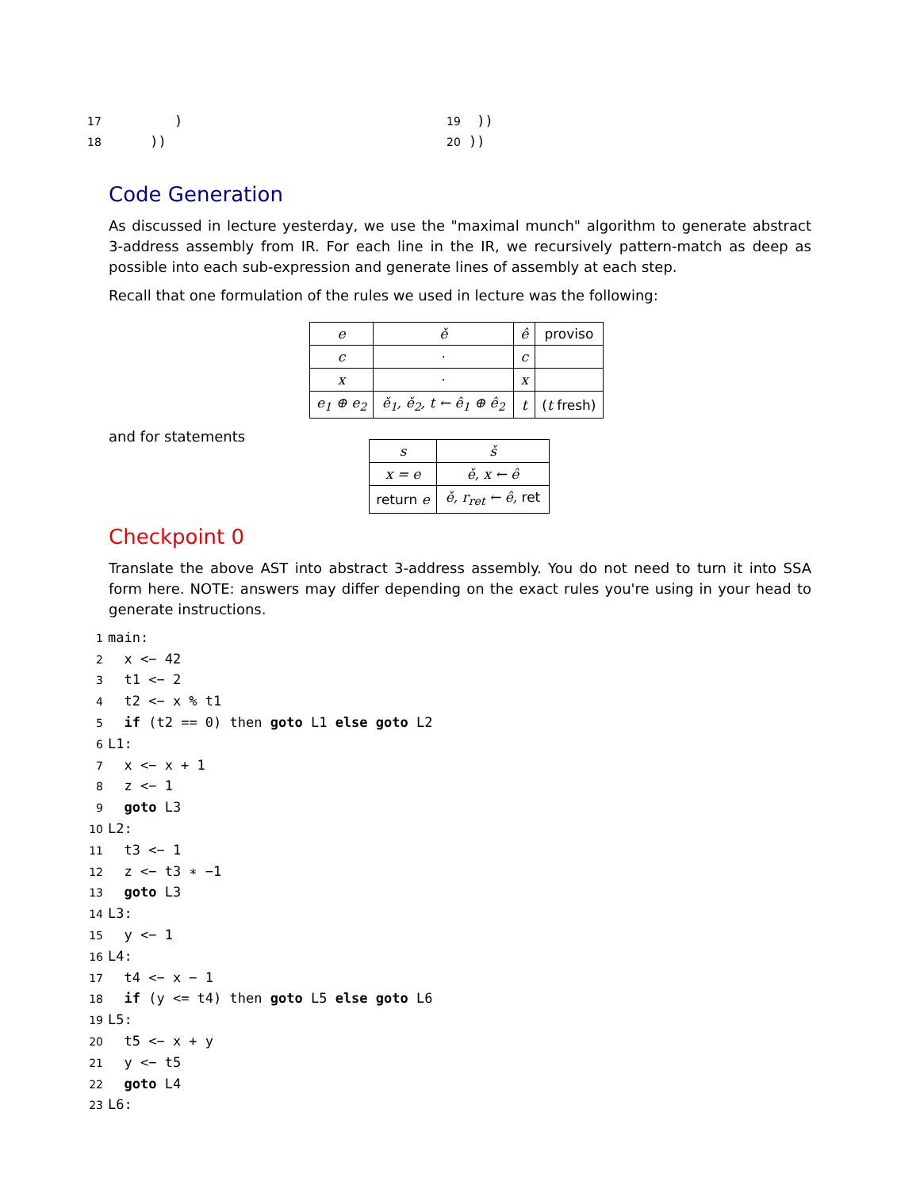17 ) 18 ))
19 )) 20 ))
Code Generation
As discussed in lecture yesterday, we use the "maximal munch" algorithm to generate abstract 3-address assembly from IR. For each line in the IR, we recursively pattern-match as deep as possible into each sub-expression and generate lines of assembly at each step.
Recall that one formulation of the rules we used in lecture was the following:
| e | ě | ê | proviso |
| --- | --- | --- | --- |
| c | · | c | |
| x | · | x | |
| e<sub>1</sub> ⊕ e<sub>2</sub> | ě<sub>1</sub>, ě<sub>2</sub>, t ← ê<sub>1</sub> ⊕ ê<sub>2</sub> | t | ( t fresh) |
and for statements
| s | š |
| --- | --- |
| x = e | ě, x ← ê |
| return e | ě, r<sub>ret</sub> ← ê, ret |
Checkpoint 0
Translate the above AST into abstract 3-address assembly. You do not need to turn it into SSA form here. NOTE: answers may differ depending on the exact rules you're using in your head to generate instructions.
1main:
2  x <− 42
3  t1 <− 2
4  t2 <− x % t1
5  if (t2 == 0) then goto L1 else goto L2
6 L1:
7  x <− x + 1
8  z <− 1
9  goto L3
10 L2:
11  t3 <− 1
12  z <− t3 ∗ −1
13  goto L3
14 L3:
15  y <− 1
16 L4:
17  t4 <− x − 1
18  if (y <= t4) then goto L5 else goto L6
19 L5:
20  t5 <− x + y
21  y <− t5
22  goto L4
23 L6: